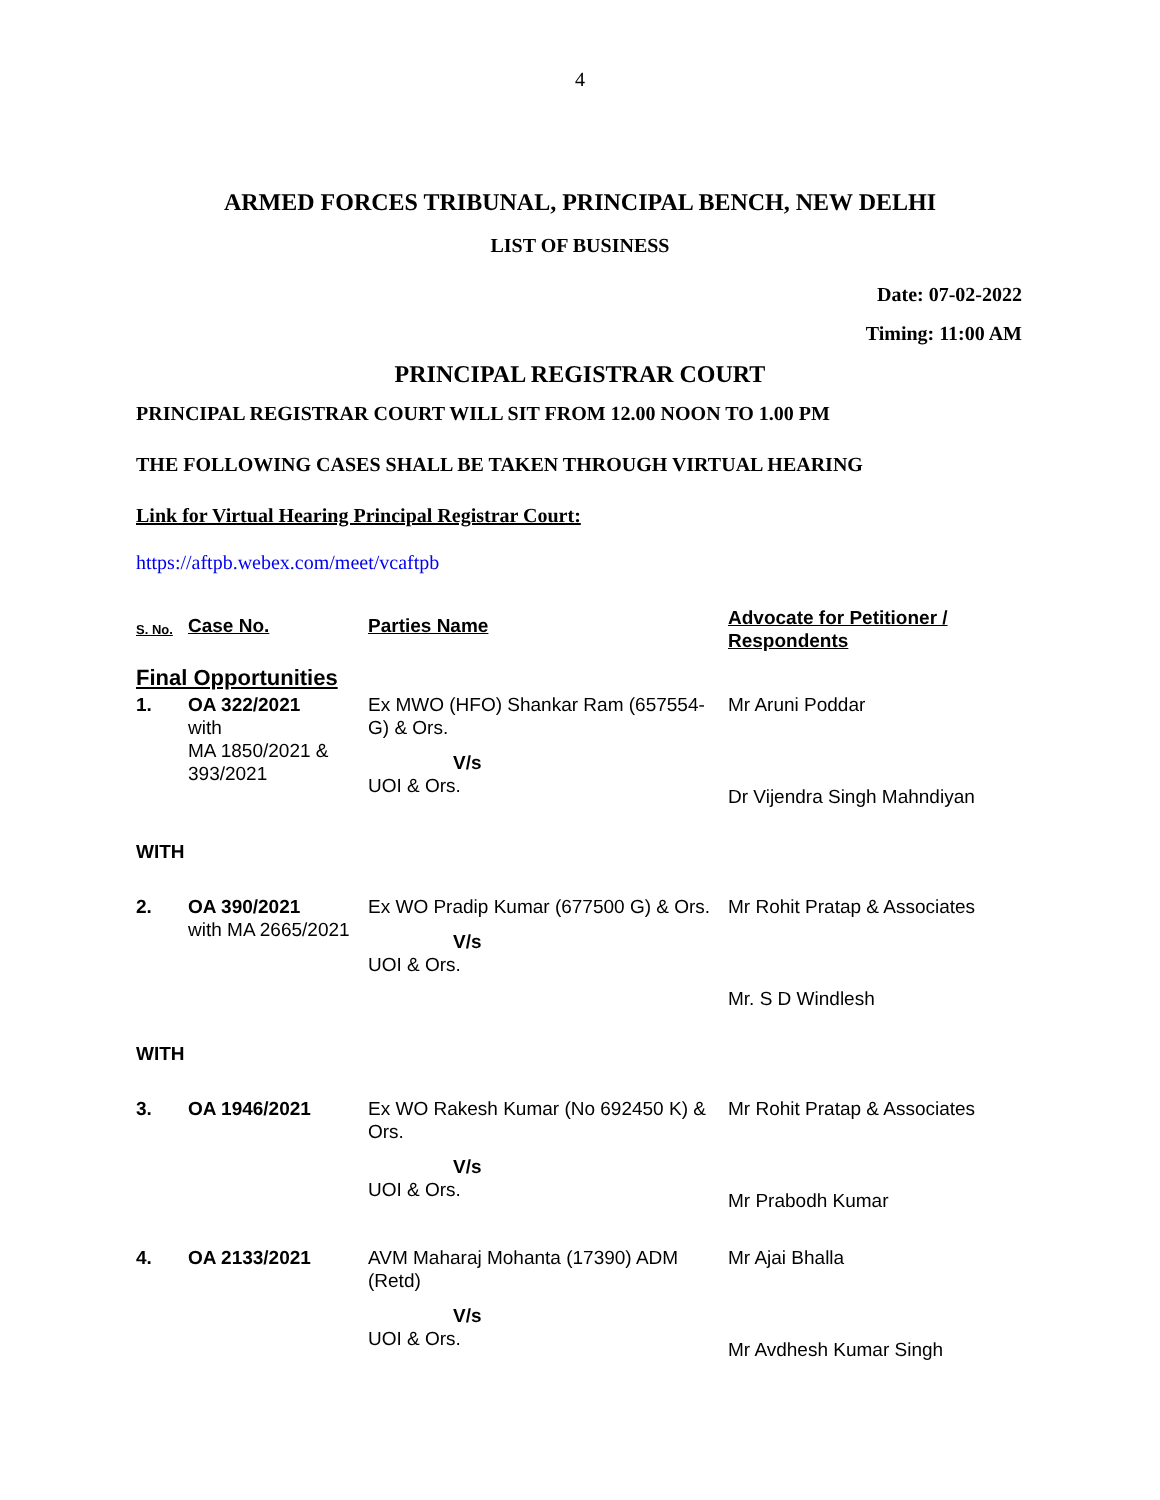4
ARMED FORCES TRIBUNAL, PRINCIPAL BENCH, NEW DELHI
LIST OF BUSINESS
Date: 07-02-2022
Timing: 11:00 AM
PRINCIPAL REGISTRAR COURT
PRINCIPAL REGISTRAR COURT WILL SIT FROM 12.00 NOON TO 1.00 PM
THE FOLLOWING CASES SHALL BE TAKEN THROUGH VIRTUAL HEARING
Link for Virtual Hearing Principal Registrar Court:
https://aftpb.webex.com/meet/vcaftpb
| S. No. | Case No. | Parties Name | Advocate for Petitioner / Respondents |
| --- | --- | --- | --- |
| Final Opportunities | | | |
| 1. | OA 322/2021 with MA 1850/2021 & 393/2021 | Ex MWO (HFO) Shankar Ram (657554-G) & Ors. V/s UOI & Ors. | Mr Aruni Poddar Dr Vijendra Singh Mahndiyan |
| WITH | | | |
| 2. | OA 390/2021 with MA 2665/2021 | Ex WO Pradip Kumar (677500 G) & Ors. V/s UOI & Ors. | Mr Rohit Pratap & Associates Mr. S D Windlesh |
| WITH | | | |
| 3. | OA 1946/2021 | Ex WO Rakesh Kumar (No 692450 K) & Ors. V/s UOI & Ors. | Mr Rohit Pratap & Associates Mr Prabodh Kumar |
| 4. | OA 2133/2021 | AVM Maharaj Mohanta (17390) ADM (Retd) V/s UOI & Ors. | Mr Ajai Bhalla Mr Avdhesh Kumar Singh |